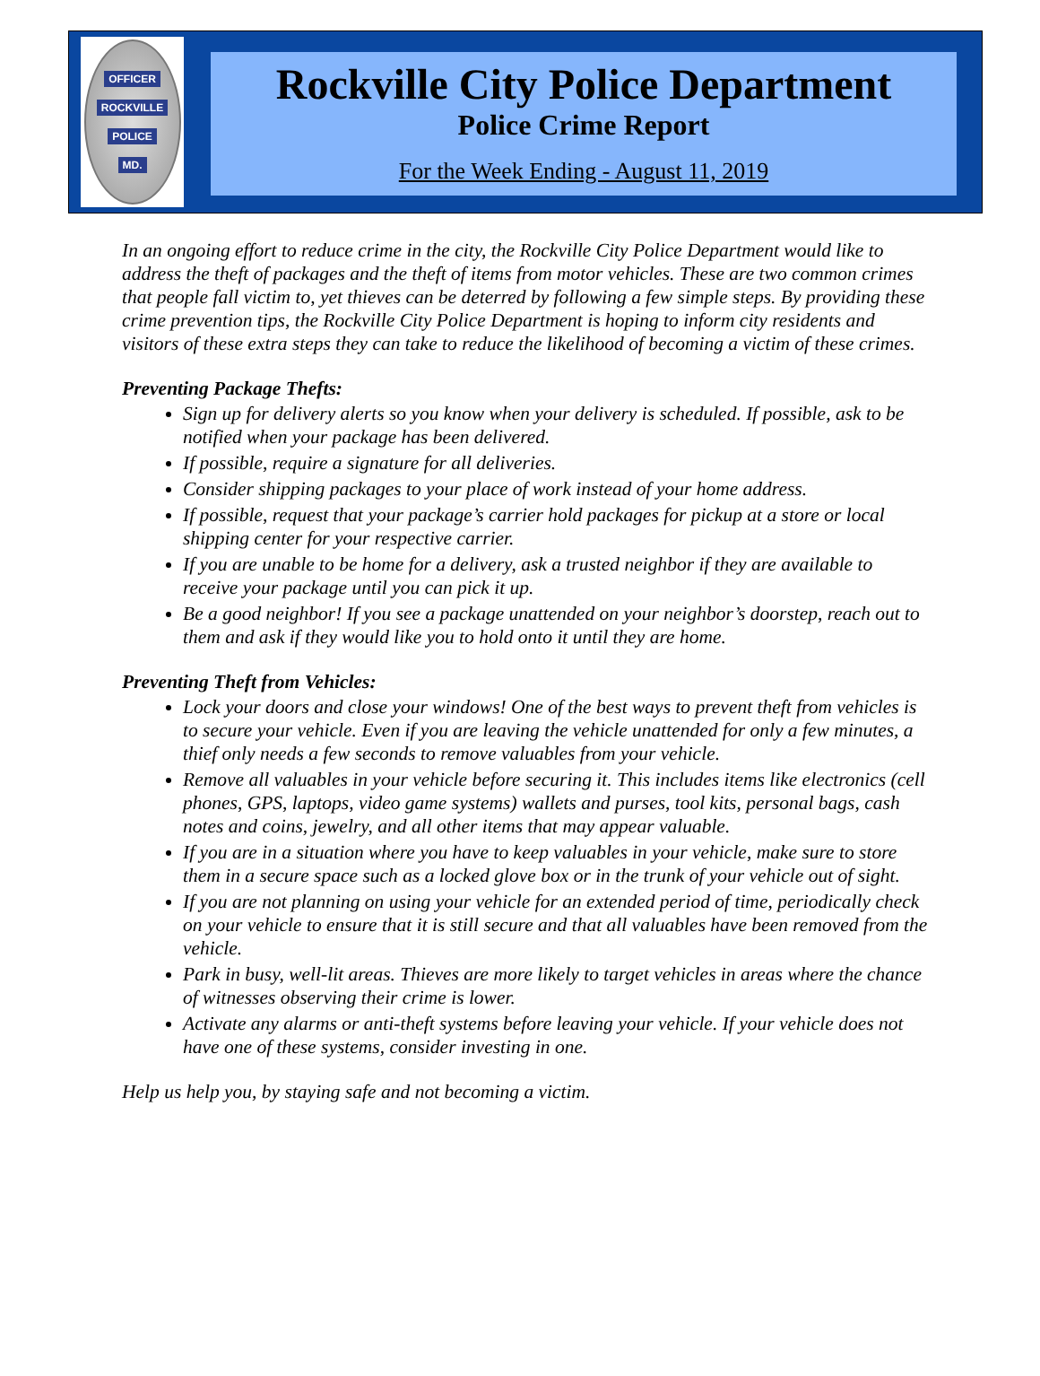OFFICER
ROCKVILLE
POLICE
MD.
Rockville City Police Department
Police Crime Report
For the Week Ending - August 11, 2019
In an ongoing effort to reduce crime in the city, the Rockville City Police Department would like to address the theft of packages and the theft of items from motor vehicles. These are two common crimes that people fall victim to, yet thieves can be deterred by following a few simple steps. By providing these crime prevention tips, the Rockville City Police Department is hoping to inform city residents and visitors of these extra steps they can take to reduce the likelihood of becoming a victim of these crimes.
Preventing Package Thefts:
Sign up for delivery alerts so you know when your delivery is scheduled. If possible, ask to be notified when your package has been delivered.
If possible, require a signature for all deliveries.
Consider shipping packages to your place of work instead of your home address.
If possible, request that your package’s carrier hold packages for pickup at a store or local shipping center for your respective carrier.
If you are unable to be home for a delivery, ask a trusted neighbor if they are available to receive your package until you can pick it up.
Be a good neighbor! If you see a package unattended on your neighbor’s doorstep, reach out to them and ask if they would like you to hold onto it until they are home.
Preventing Theft from Vehicles:
Lock your doors and close your windows! One of the best ways to prevent theft from vehicles is to secure your vehicle. Even if you are leaving the vehicle unattended for only a few minutes, a thief only needs a few seconds to remove valuables from your vehicle.
Remove all valuables in your vehicle before securing it. This includes items like electronics (cell phones, GPS, laptops, video game systems) wallets and purses, tool kits, personal bags, cash notes and coins, jewelry, and all other items that may appear valuable.
If you are in a situation where you have to keep valuables in your vehicle, make sure to store them in a secure space such as a locked glove box or in the trunk of your vehicle out of sight.
If you are not planning on using your vehicle for an extended period of time, periodically check on your vehicle to ensure that it is still secure and that all valuables have been removed from the vehicle.
Park in busy, well-lit areas. Thieves are more likely to target vehicles in areas where the chance of witnesses observing their crime is lower.
Activate any alarms or anti-theft systems before leaving your vehicle. If your vehicle does not have one of these systems, consider investing in one.
Help us help you, by staying safe and not becoming a victim.